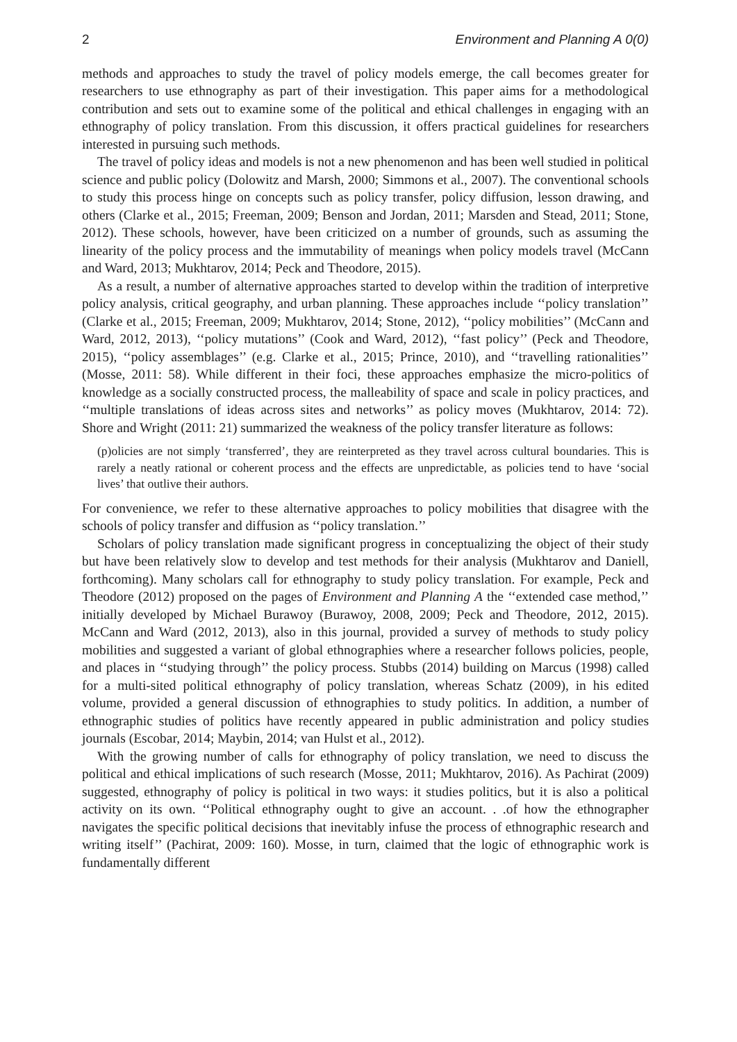2 Environment and Planning A 0(0)
methods and approaches to study the travel of policy models emerge, the call becomes greater for researchers to use ethnography as part of their investigation. This paper aims for a methodological contribution and sets out to examine some of the political and ethical challenges in engaging with an ethnography of policy translation. From this discussion, it offers practical guidelines for researchers interested in pursuing such methods.
The travel of policy ideas and models is not a new phenomenon and has been well studied in political science and public policy (Dolowitz and Marsh, 2000; Simmons et al., 2007). The conventional schools to study this process hinge on concepts such as policy transfer, policy diffusion, lesson drawing, and others (Clarke et al., 2015; Freeman, 2009; Benson and Jordan, 2011; Marsden and Stead, 2011; Stone, 2012). These schools, however, have been criticized on a number of grounds, such as assuming the linearity of the policy process and the immutability of meanings when policy models travel (McCann and Ward, 2013; Mukhtarov, 2014; Peck and Theodore, 2015).
As a result, a number of alternative approaches started to develop within the tradition of interpretive policy analysis, critical geography, and urban planning. These approaches include ‘‘policy translation’’ (Clarke et al., 2015; Freeman, 2009; Mukhtarov, 2014; Stone, 2012), ‘‘policy mobilities’’ (McCann and Ward, 2012, 2013), ‘‘policy mutations’’ (Cook and Ward, 2012), ‘‘fast policy’’ (Peck and Theodore, 2015), ‘‘policy assemblages’’ (e.g. Clarke et al., 2015; Prince, 2010), and ‘‘travelling rationalities’’ (Mosse, 2011: 58). While different in their foci, these approaches emphasize the micro-politics of knowledge as a socially constructed process, the malleability of space and scale in policy practices, and ‘‘multiple translations of ideas across sites and networks’’ as policy moves (Mukhtarov, 2014: 72). Shore and Wright (2011: 21) summarized the weakness of the policy transfer literature as follows:
(p)olicies are not simply ‘transferred’, they are reinterpreted as they travel across cultural boundaries. This is rarely a neatly rational or coherent process and the effects are unpredictable, as policies tend to have ‘social lives’ that outlive their authors.
For convenience, we refer to these alternative approaches to policy mobilities that disagree with the schools of policy transfer and diffusion as ‘‘policy translation.’’
Scholars of policy translation made significant progress in conceptualizing the object of their study but have been relatively slow to develop and test methods for their analysis (Mukhtarov and Daniell, forthcoming). Many scholars call for ethnography to study policy translation. For example, Peck and Theodore (2012) proposed on the pages of Environment and Planning A the ‘‘extended case method,’’ initially developed by Michael Burawoy (Burawoy, 2008, 2009; Peck and Theodore, 2012, 2015). McCann and Ward (2012, 2013), also in this journal, provided a survey of methods to study policy mobilities and suggested a variant of global ethnographies where a researcher follows policies, people, and places in ‘‘studying through’’ the policy process. Stubbs (2014) building on Marcus (1998) called for a multi-sited political ethnography of policy translation, whereas Schatz (2009), in his edited volume, provided a general discussion of ethnographies to study politics. In addition, a number of ethnographic studies of politics have recently appeared in public administration and policy studies journals (Escobar, 2014; Maybin, 2014; van Hulst et al., 2012).
With the growing number of calls for ethnography of policy translation, we need to discuss the political and ethical implications of such research (Mosse, 2011; Mukhtarov, 2016). As Pachirat (2009) suggested, ethnography of policy is political in two ways: it studies politics, but it is also a political activity on its own. ‘‘Political ethnography ought to give an account. . .of how the ethnographer navigates the specific political decisions that inevitably infuse the process of ethnographic research and writing itself’’ (Pachirat, 2009: 160). Mosse, in turn, claimed that the logic of ethnographic work is fundamentally different